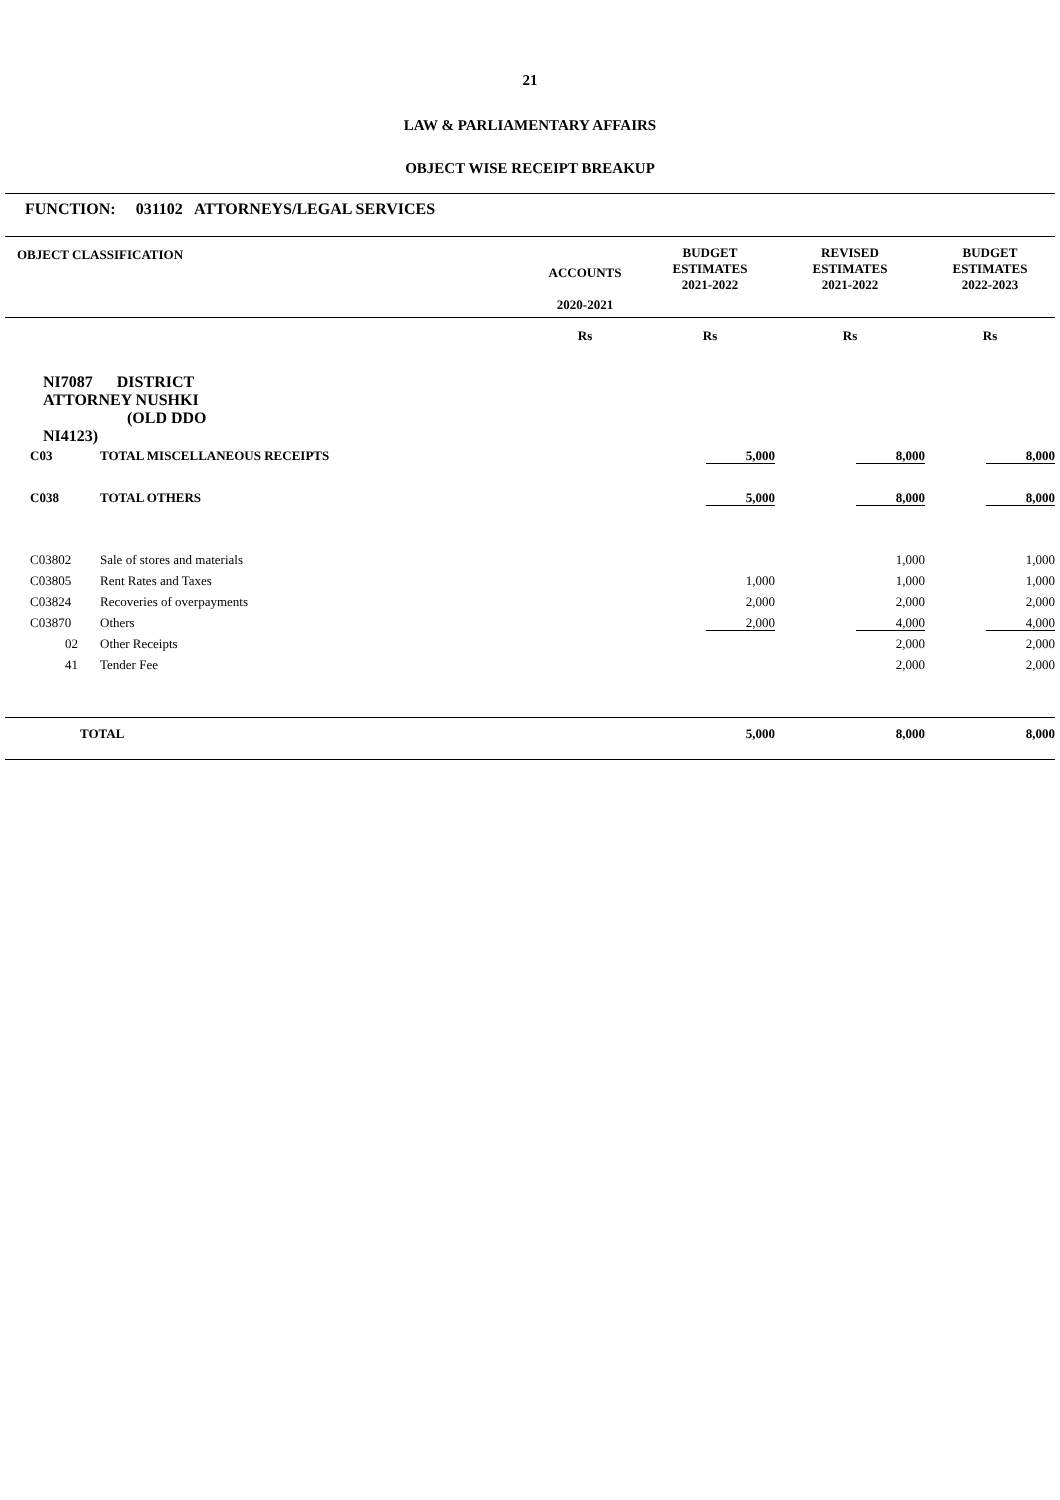21
LAW & PARLIAMENTARY AFFAIRS
OBJECT WISE RECEIPT BREAKUP
FUNCTION: 031102 ATTORNEYS/LEGAL SERVICES
| OBJECT CLASSIFICATION | | | ACCOUNTS 2020-2021 | BUDGET ESTIMATES 2021-2022 | REVISED ESTIMATES 2021-2022 | BUDGET ESTIMATES 2022-2023 | |
| | | | Rs | Rs | Rs | Rs | |
| NI7087 DISTRICT ATTORNEY NUSHKI (OLD DDO NI4123) | | | | | | | |
| C03 | TOTAL MISCELLANEOUS RECEIPTS | | | 5,000 | 8,000 | 8,000 | |
| C038 | TOTAL OTHERS | | | 5,000 | 8,000 | 8,000 | |
| C03802 | Sale of stores and materials | | | | 1,000 | 1,000 | |
| C03805 | Rent Rates and Taxes | | | 1,000 | 1,000 | 1,000 | |
| C03824 | Recoveries of overpayments | | | 2,000 | 2,000 | 2,000 | |
| C03870 | Others | | | 2,000 | 4,000 | 4,000 | |
| 02 | Other Receipts | | | | 2,000 | 2,000 | |
| 41 | Tender Fee | | | | 2,000 | 2,000 | |
| TOTAL | | | | 5,000 | 8,000 | 8,000 | |